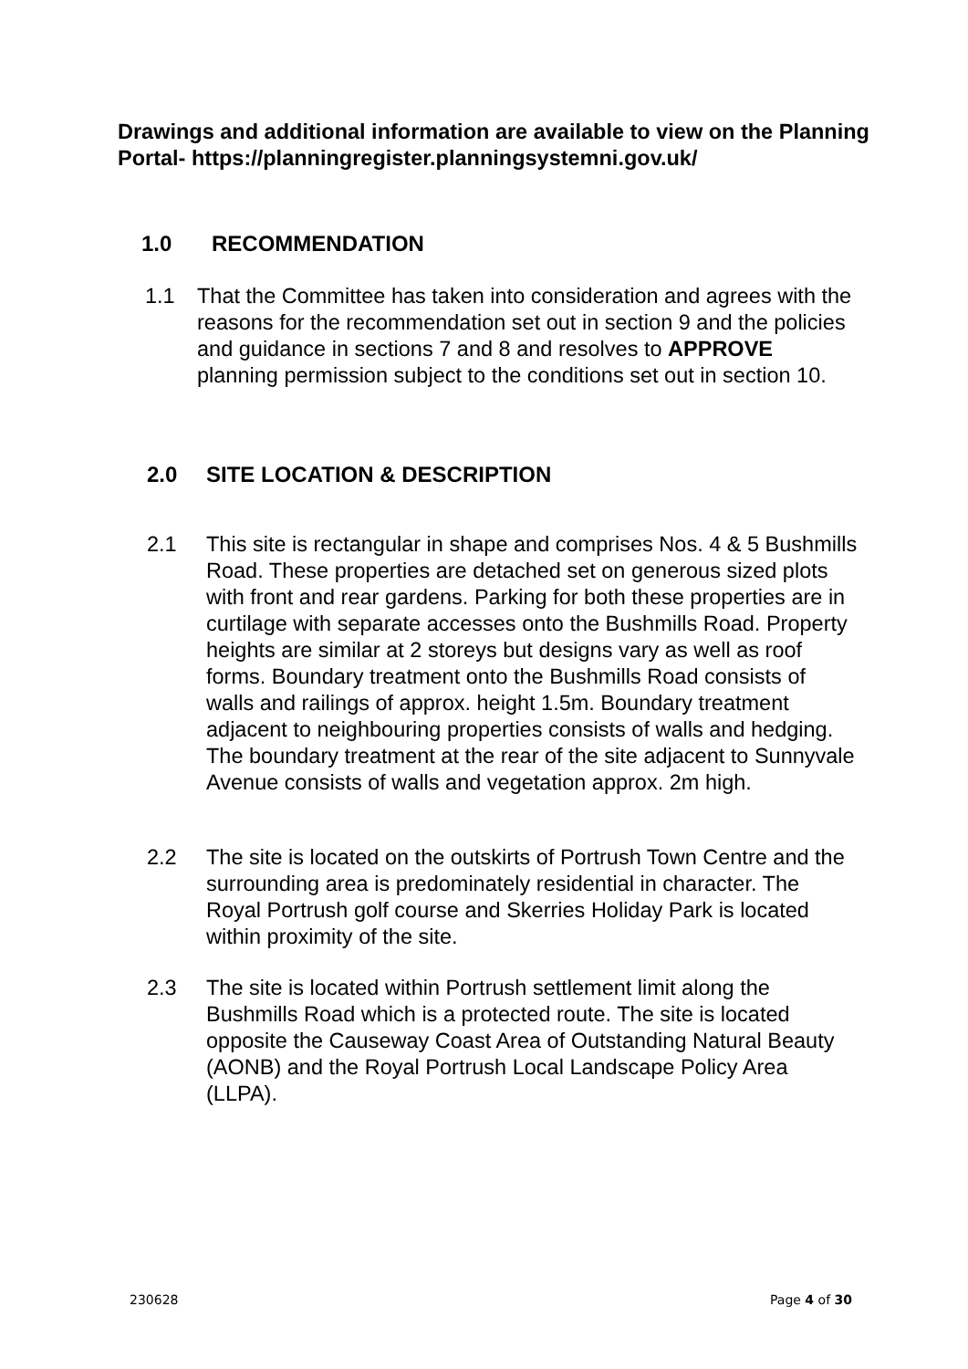Drawings and additional information are available to view on the Planning Portal- https://planningregister.planningsystemni.gov.uk/
1.0 RECOMMENDATION
1.1 That the Committee has taken into consideration and agrees with the reasons for the recommendation set out in section 9 and the policies and guidance in sections 7 and 8 and resolves to APPROVE planning permission subject to the conditions set out in section 10.
2.0 SITE LOCATION & DESCRIPTION
2.1 This site is rectangular in shape and comprises Nos. 4 & 5 Bushmills Road. These properties are detached set on generous sized plots with front and rear gardens. Parking for both these properties are in curtilage with separate accesses onto the Bushmills Road. Property heights are similar at 2 storeys but designs vary as well as roof forms. Boundary treatment onto the Bushmills Road consists of walls and railings of approx. height 1.5m. Boundary treatment adjacent to neighbouring properties consists of walls and hedging. The boundary treatment at the rear of the site adjacent to Sunnyvale Avenue consists of walls and vegetation approx. 2m high.
2.2 The site is located on the outskirts of Portrush Town Centre and the surrounding area is predominately residential in character. The Royal Portrush golf course and Skerries Holiday Park is located within proximity of the site.
2.3 The site is located within Portrush settlement limit along the Bushmills Road which is a protected route. The site is located opposite the Causeway Coast Area of Outstanding Natural Beauty (AONB) and the Royal Portrush Local Landscape Policy Area (LLPA).
230628 Page 4 of 30